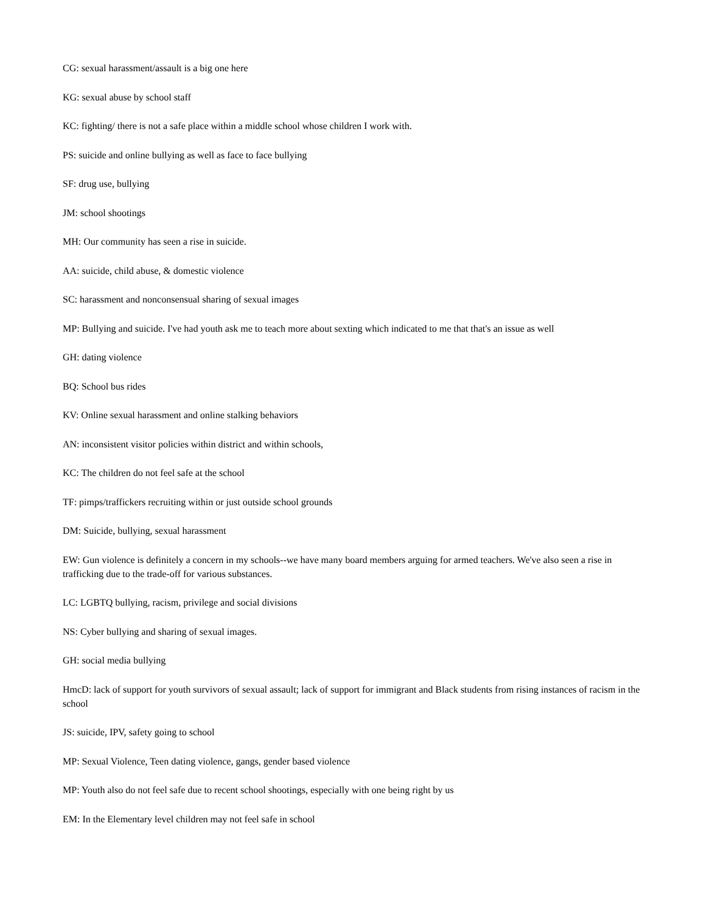CG: sexual harassment/assault is a big one here
KG: sexual abuse by school staff
KC: fighting/ there is not a safe place within a middle school whose children I work with.
PS: suicide and online bullying as well as face to face bullying
SF: drug use, bullying
JM: school shootings
MH: Our community has seen a rise in suicide.
AA: suicide, child abuse, & domestic violence
SC: harassment and nonconsensual sharing of sexual images
MP: Bullying and suicide. I've had youth ask me to teach more about sexting which indicated to me that that's an issue as well
GH: dating violence
BQ: School bus rides
KV: Online sexual harassment and online stalking behaviors
AN: inconsistent visitor policies within district and within schools,
KC: The children do not feel safe at the school
TF: pimps/traffickers recruiting within or just outside school grounds
DM: Suicide, bullying, sexual harassment
EW: Gun violence is definitely a concern in my schools--we have many board members arguing for armed teachers. We've also seen a rise in trafficking due to the trade-off for various substances.
LC: LGBTQ bullying, racism, privilege and social divisions
NS: Cyber bullying and sharing of sexual images.
GH: social media bullying
HmcD: lack of support for youth survivors of sexual assault; lack of support for immigrant and Black students from rising instances of racism in the school
JS: suicide, IPV, safety going to school
MP: Sexual Violence, Teen dating violence, gangs, gender based violence
MP: Youth also do not feel safe due to recent school shootings, especially with one being right by us
EM: In the Elementary level children may not feel safe in school